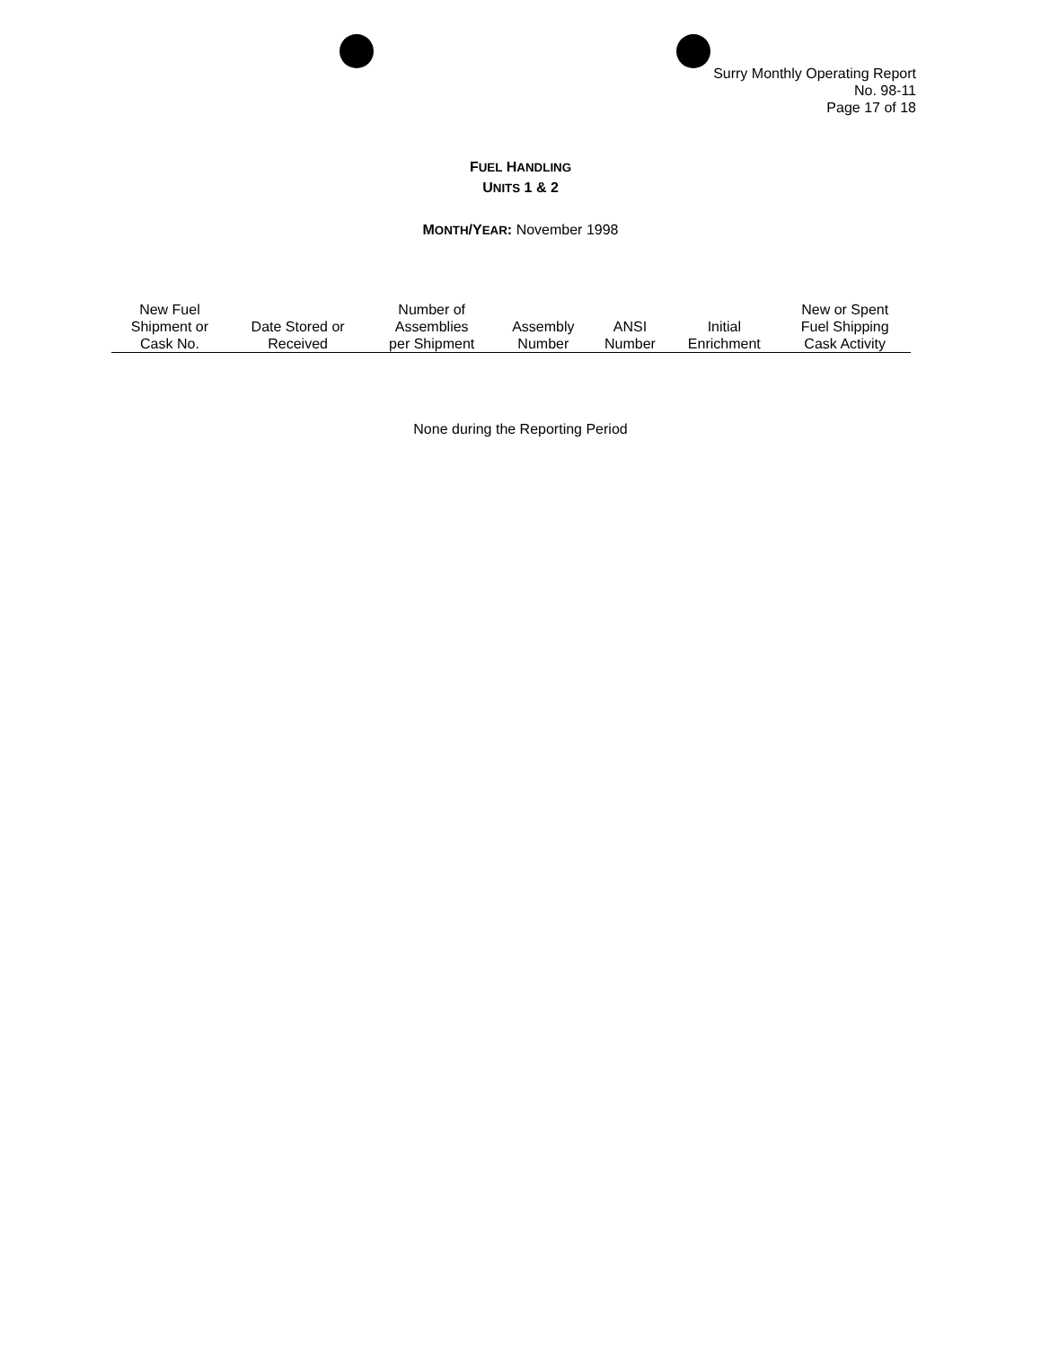Surry Monthly Operating Report
No. 98-11
Page 17 of 18
FUEL HANDLING
UNITS 1 & 2
MONTH/YEAR: November 1998
| New Fuel Shipment or Cask No. | Date Stored or Received | Number of Assemblies per Shipment | Assembly Number | ANSI Number | Initial Enrichment | New or Spent Fuel Shipping Cask Activity |
| --- | --- | --- | --- | --- | --- | --- |
None during the Reporting Period